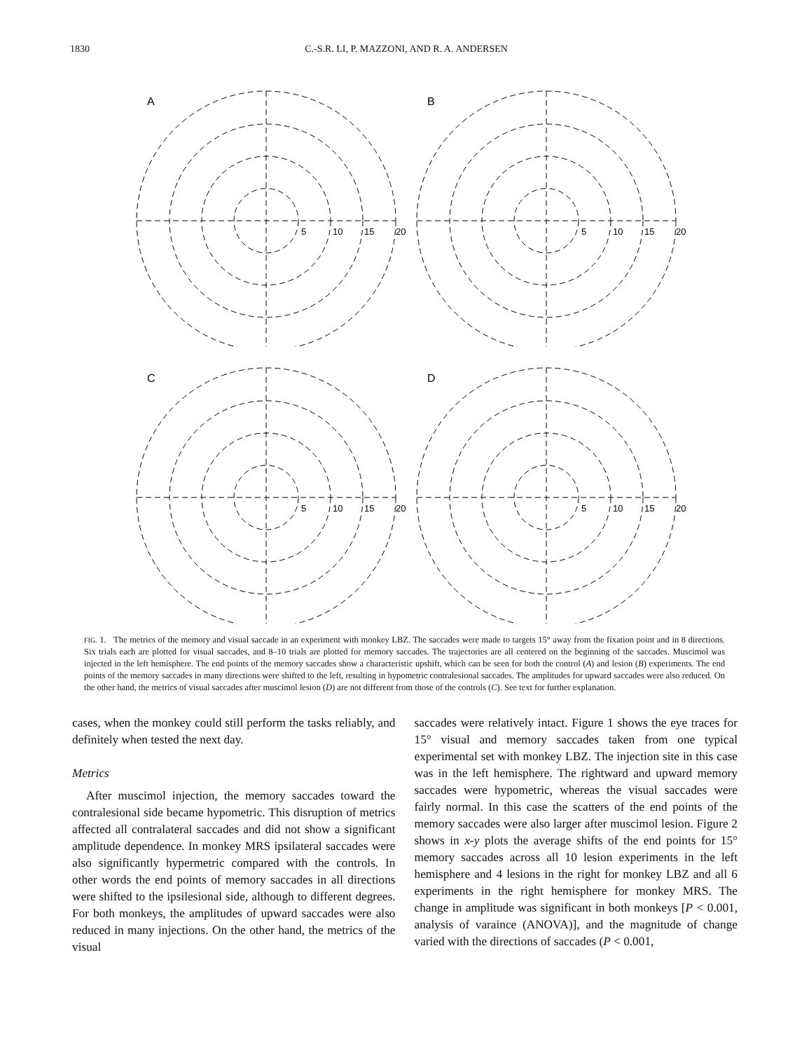1830 C.-S.R. LI, P. MAZZONI, AND R. A. ANDERSEN
A
5
10
15
20
B
5
10
15
20
C
5
10
15
20
D
5
10
15
20
FIG. 1. The metrics of the memory and visual saccade in an experiment with monkey LBZ. The saccades were made to targets 15° away from the fixation point and in 8 directions. Six trials each are plotted for visual saccades, and 8–10 trials are plotted for memory saccades. The trajectories are all centered on the beginning of the saccades. Muscimol was injected in the left hemisphere. The end points of the memory saccades show a characteristic upshift, which can be seen for both the control (A) and lesion (B) experiments. The end points of the memory saccades in many directions were shifted to the left, resulting in hypometric contralesional saccades. The amplitudes for upward saccades were also reduced. On the other hand, the metrics of visual saccades after muscimol lesion (D) are not different from those of the controls (C). See text for further explanation.
cases, when the monkey could still perform the tasks reliably, and definitely when tested the next day.
Metrics
After muscimol injection, the memory saccades toward the contralesional side became hypometric. This disruption of metrics affected all contralateral saccades and did not show a significant amplitude dependence. In monkey MRS ipsilateral saccades were also significantly hypermetric compared with the controls. In other words the end points of memory saccades in all directions were shifted to the ipsilesional side, although to different degrees. For both monkeys, the amplitudes of upward saccades were also reduced in many injections. On the other hand, the metrics of the visual
saccades were relatively intact. Figure 1 shows the eye traces for 15° visual and memory saccades taken from one typical experimental set with monkey LBZ. The injection site in this case was in the left hemisphere. The rightward and upward memory saccades were hypometric, whereas the visual saccades were fairly normal. In this case the scatters of the end points of the memory saccades were also larger after muscimol lesion. Figure 2 shows in x-y plots the average shifts of the end points for 15° memory saccades across all 10 lesion experiments in the left hemisphere and 4 lesions in the right for monkey LBZ and all 6 experiments in the right hemisphere for monkey MRS. The change in amplitude was significant in both monkeys [P < 0.001, analysis of varaince (ANOVA)], and the magnitude of change varied with the directions of saccades (P < 0.001,